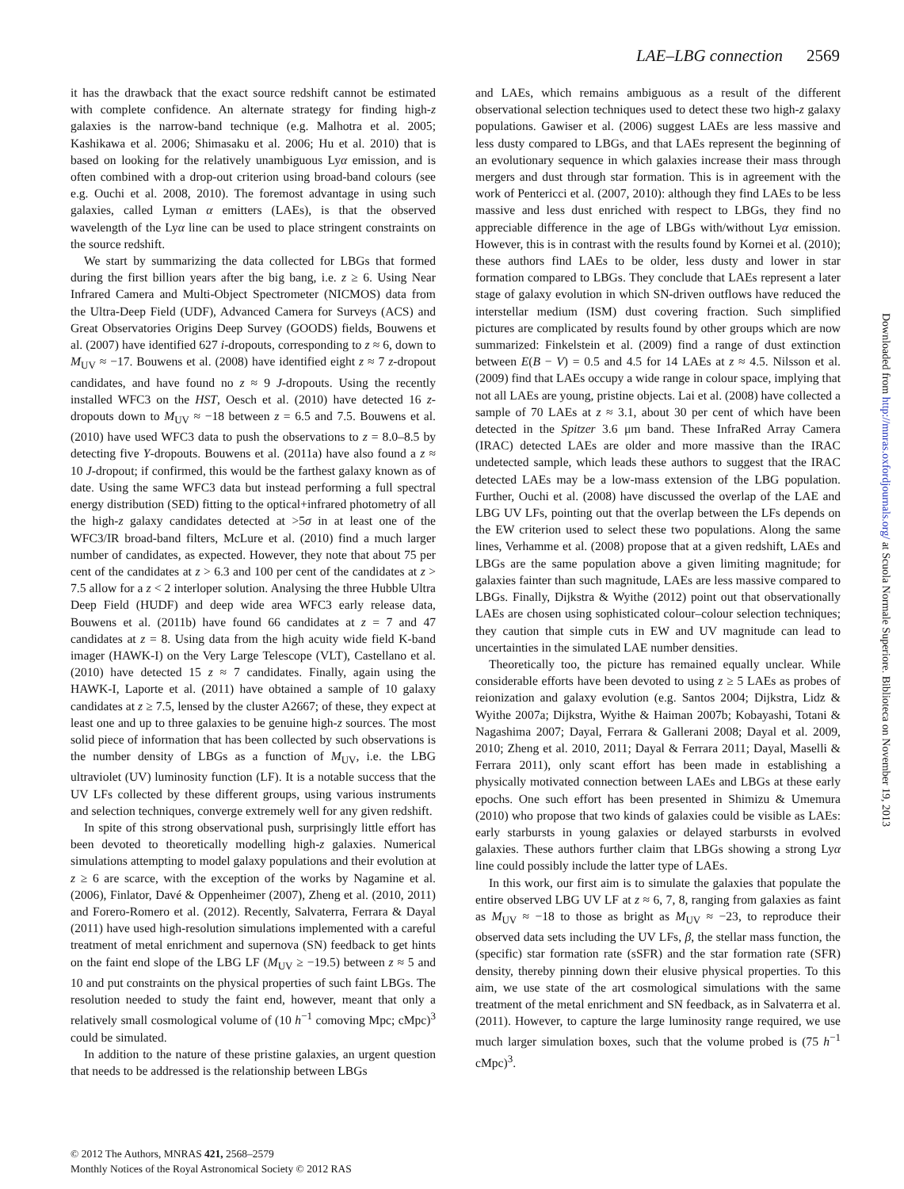LAE–LBG connection 2569
it has the drawback that the exact source redshift cannot be estimated with complete confidence. An alternate strategy for finding high-z galaxies is the narrow-band technique (e.g. Malhotra et al. 2005; Kashikawa et al. 2006; Shimasaku et al. 2006; Hu et al. 2010) that is based on looking for the relatively unambiguous Lyα emission, and is often combined with a drop-out criterion using broad-band colours (see e.g. Ouchi et al. 2008, 2010). The foremost advantage in using such galaxies, called Lyman α emitters (LAEs), is that the observed wavelength of the Lyα line can be used to place stringent constraints on the source redshift.
We start by summarizing the data collected for LBGs that formed during the first billion years after the big bang, i.e. z ≥ 6. Using Near Infrared Camera and Multi-Object Spectrometer (NICMOS) data from the Ultra-Deep Field (UDF), Advanced Camera for Surveys (ACS) and Great Observatories Origins Deep Survey (GOODS) fields, Bouwens et al. (2007) have identified 627 i-dropouts, corresponding to z ≈ 6, down to M<sub>UV</sub> ≈ −17. Bouwens et al. (2008) have identified eight z ≈ 7 z-dropout candidates, and have found no z ≈ 9 J-dropouts. Using the recently installed WFC3 on the HST, Oesch et al. (2010) have detected 16 z-dropouts down to M<sub>UV</sub> ≈ −18 between z = 6.5 and 7.5. Bouwens et al. (2010) have used WFC3 data to push the observations to z = 8.0–8.5 by detecting five Y-dropouts. Bouwens et al. (2011a) have also found a z ≈ 10 J-dropout; if confirmed, this would be the farthest galaxy known as of date. Using the same WFC3 data but instead performing a full spectral energy distribution (SED) fitting to the optical+infrared photometry of all the high-z galaxy candidates detected at >5σ in at least one of the WFC3/IR broad-band filters, McLure et al. (2010) find a much larger number of candidates, as expected. However, they note that about 75 per cent of the candidates at z > 6.3 and 100 per cent of the candidates at z > 7.5 allow for a z < 2 interloper solution. Analysing the three Hubble Ultra Deep Field (HUDF) and deep wide area WFC3 early release data, Bouwens et al. (2011b) have found 66 candidates at z = 7 and 47 candidates at z = 8. Using data from the high acuity wide field K-band imager (HAWK-I) on the Very Large Telescope (VLT), Castellano et al. (2010) have detected 15 z ≈ 7 candidates. Finally, again using the HAWK-I, Laporte et al. (2011) have obtained a sample of 10 galaxy candidates at z ≥ 7.5, lensed by the cluster A2667; of these, they expect at least one and up to three galaxies to be genuine high-z sources. The most solid piece of information that has been collected by such observations is the number density of LBGs as a function of M<sub>UV</sub>, i.e. the LBG ultraviolet (UV) luminosity function (LF). It is a notable success that the UV LFs collected by these different groups, using various instruments and selection techniques, converge extremely well for any given redshift.
In spite of this strong observational push, surprisingly little effort has been devoted to theoretically modelling high-z galaxies. Numerical simulations attempting to model galaxy populations and their evolution at z ≥ 6 are scarce, with the exception of the works by Nagamine et al. (2006), Finlator, Davé & Oppenheimer (2007), Zheng et al. (2010, 2011) and Forero-Romero et al. (2012). Recently, Salvaterra, Ferrara & Dayal (2011) have used high-resolution simulations implemented with a careful treatment of metal enrichment and supernova (SN) feedback to get hints on the faint end slope of the LBG LF (M<sub>UV</sub> ≥ −19.5) between z ≈ 5 and 10 and put constraints on the physical properties of such faint LBGs. The resolution needed to study the faint end, however, meant that only a relatively small cosmological volume of (10 h<sup>−1</sup> comoving Mpc; cMpc)<sup>3</sup> could be simulated.
In addition to the nature of these pristine galaxies, an urgent question that needs to be addressed is the relationship between LBGs
and LAEs, which remains ambiguous as a result of the different observational selection techniques used to detect these two high-z galaxy populations. Gawiser et al. (2006) suggest LAEs are less massive and less dusty compared to LBGs, and that LAEs represent the beginning of an evolutionary sequence in which galaxies increase their mass through mergers and dust through star formation. This is in agreement with the work of Pentericci et al. (2007, 2010): although they find LAEs to be less massive and less dust enriched with respect to LBGs, they find no appreciable difference in the age of LBGs with/without Lyα emission. However, this is in contrast with the results found by Kornei et al. (2010); these authors find LAEs to be older, less dusty and lower in star formation compared to LBGs. They conclude that LAEs represent a later stage of galaxy evolution in which SN-driven outflows have reduced the interstellar medium (ISM) dust covering fraction. Such simplified pictures are complicated by results found by other groups which are now summarized: Finkelstein et al. (2009) find a range of dust extinction between E(B − V) = 0.5 and 4.5 for 14 LAEs at z ≈ 4.5. Nilsson et al. (2009) find that LAEs occupy a wide range in colour space, implying that not all LAEs are young, pristine objects. Lai et al. (2008) have collected a sample of 70 LAEs at z ≈ 3.1, about 30 per cent of which have been detected in the Spitzer 3.6 μm band. These InfraRed Array Camera (IRAC) detected LAEs are older and more massive than the IRAC undetected sample, which leads these authors to suggest that the IRAC detected LAEs may be a low-mass extension of the LBG population. Further, Ouchi et al. (2008) have discussed the overlap of the LAE and LBG UV LFs, pointing out that the overlap between the LFs depends on the EW criterion used to select these two populations. Along the same lines, Verhamme et al. (2008) propose that at a given redshift, LAEs and LBGs are the same population above a given limiting magnitude; for galaxies fainter than such magnitude, LAEs are less massive compared to LBGs. Finally, Dijkstra & Wyithe (2012) point out that observationally LAEs are chosen using sophisticated colour–colour selection techniques; they caution that simple cuts in EW and UV magnitude can lead to uncertainties in the simulated LAE number densities.
Theoretically too, the picture has remained equally unclear. While considerable efforts have been devoted to using z ≥ 5 LAEs as probes of reionization and galaxy evolution (e.g. Santos 2004; Dijkstra, Lidz & Wyithe 2007a; Dijkstra, Wyithe & Haiman 2007b; Kobayashi, Totani & Nagashima 2007; Dayal, Ferrara & Gallerani 2008; Dayal et al. 2009, 2010; Zheng et al. 2010, 2011; Dayal & Ferrara 2011; Dayal, Maselli & Ferrara 2011), only scant effort has been made in establishing a physically motivated connection between LAEs and LBGs at these early epochs. One such effort has been presented in Shimizu & Umemura (2010) who propose that two kinds of galaxies could be visible as LAEs: early starbursts in young galaxies or delayed starbursts in evolved galaxies. These authors further claim that LBGs showing a strong Lyα line could possibly include the latter type of LAEs.
In this work, our first aim is to simulate the galaxies that populate the entire observed LBG UV LF at z ≈ 6, 7, 8, ranging from galaxies as faint as M<sub>UV</sub> ≈ −18 to those as bright as M<sub>UV</sub> ≈ −23, to reproduce their observed data sets including the UV LFs, β, the stellar mass function, the (specific) star formation rate (sSFR) and the star formation rate (SFR) density, thereby pinning down their elusive physical properties. To this aim, we use state of the art cosmological simulations with the same treatment of the metal enrichment and SN feedback, as in Salvaterra et al. (2011). However, to capture the large luminosity range required, we use much larger simulation boxes, such that the volume probed is (75 h<sup>−1</sup> cMpc)<sup>3</sup>.
© 2012 The Authors, MNRAS 421, 2568–2579
Monthly Notices of the Royal Astronomical Society © 2012 RAS
Downloaded from http://mnras.oxfordjournals.org/ at Scuola Normale Superiore. Biblioteca on November 19, 2013